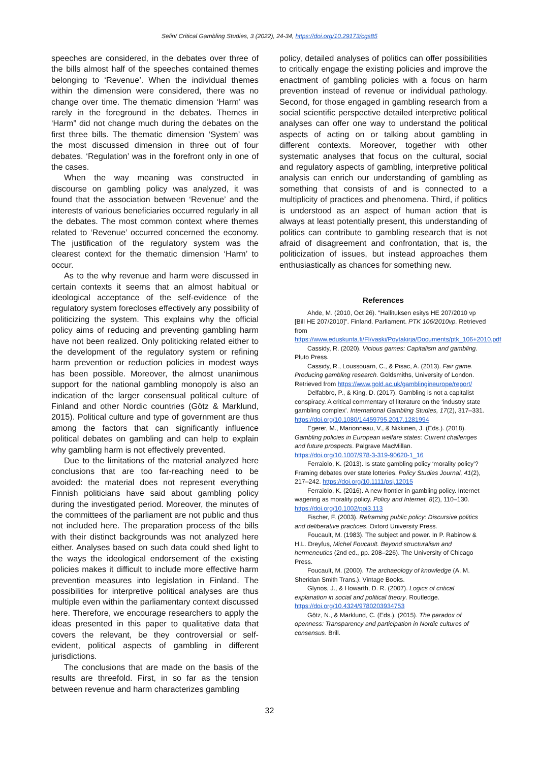Selin/ Critical Gambling Studies, 3 (2022), 24-34, https://doi.org/10.29173/cgs85
speeches are considered, in the debates over three of the bills almost half of the speeches contained themes belonging to ‘Revenue’. When the individual themes within the dimension were considered, there was no change over time. The thematic dimension ‘Harm’ was rarely in the foreground in the debates. Themes in ‘Harm” did not change much during the debates on the first three bills. The thematic dimension ‘System’ was the most discussed dimension in three out of four debates. ‘Regulation’ was in the forefront only in one of the cases.
When the way meaning was constructed in discourse on gambling policy was analyzed, it was found that the association between ‘Revenue’ and the interests of various beneficiaries occurred regularly in all the debates. The most common context where themes related to ‘Revenue’ occurred concerned the economy. The justification of the regulatory system was the clearest context for the thematic dimension ‘Harm’ to occur.
As to the why revenue and harm were discussed in certain contexts it seems that an almost habitual or ideological acceptance of the self-evidence of the regulatory system forecloses effectively any possibility of politicizing the system. This explains why the official policy aims of reducing and preventing gambling harm have not been realized. Only politicking related either to the development of the regulatory system or refining harm prevention or reduction policies in modest ways has been possible. Moreover, the almost unanimous support for the national gambling monopoly is also an indication of the larger consensual political culture of Finland and other Nordic countries (Götz & Marklund, 2015). Political culture and type of government are thus among the factors that can significantly influence political debates on gambling and can help to explain why gambling harm is not effectively prevented.
Due to the limitations of the material analyzed here conclusions that are too far-reaching need to be avoided: the material does not represent everything Finnish politicians have said about gambling policy during the investigated period. Moreover, the minutes of the committees of the parliament are not public and thus not included here. The preparation process of the bills with their distinct backgrounds was not analyzed here either. Analyses based on such data could shed light to the ways the ideological endorsement of the existing policies makes it difficult to include more effective harm prevention measures into legislation in Finland. The possibilities for interpretive political analyses are thus multiple even within the parliamentary context discussed here. Therefore, we encourage researchers to apply the ideas presented in this paper to qualitative data that covers the relevant, be they controversial or self-evident, political aspects of gambling in different jurisdictions.
The conclusions that are made on the basis of the results are threefold. First, in so far as the tension between revenue and harm characterizes gambling
policy, detailed analyses of politics can offer possibilities to critically engage the existing policies and improve the enactment of gambling policies with a focus on harm prevention instead of revenue or individual pathology. Second, for those engaged in gambling research from a social scientific perspective detailed interpretive political analyses can offer one way to understand the political aspects of acting on or talking about gambling in different contexts. Moreover, together with other systematic analyses that focus on the cultural, social and regulatory aspects of gambling, interpretive political analysis can enrich our understanding of gambling as something that consists of and is connected to a multiplicity of practices and phenomena. Third, if politics is understood as an aspect of human action that is always at least potentially present, this understanding of politics can contribute to gambling research that is not afraid of disagreement and confrontation, that is, the politicization of issues, but instead approaches them enthusiastically as chances for something new.
References
Ahde, M. (2010, Oct 26). "Hallituksen esitys HE 207/2010 vp [Bill HE 207/2010]". Finland. Parliament. PTK 106/2010vp. Retrieved from https://www.eduskunta.fi/FI/vaski/Poytakirja/Documents/ptk_106+2010.pdf
Cassidy, R. (2020). Vicious games: Capitalism and gambling. Pluto Press.
Cassidy, R., Loussouarn, C., & Pisac, A. (2013). Fair game. Producing gambling research. Goldsmiths, University of London. Retrieved from https://www.gold.ac.uk/gamblingineurope/report/
Delfabbro, P., & King, D. (2017). Gambling is not a capitalist conspiracy. A critical commentary of literature on the ‘industry state gambling complex’. International Gambling Studies, 17(2), 317–331. https://doi.org/10.1080/14459795.2017.1281994
Egerer, M., Marionneau, V., & Nikkinen, J. (Eds.). (2018). Gambling policies in European welfare states: Current challenges and future prospects. Palgrave MacMillan. https://doi.org/10.1007/978-3-319-90620-1_16
Ferraiolo, K. (2013). Is state gambling policy ‘morality policy’? Framing debates over state lotteries. Policy Studies Journal, 41(2), 217–242. https://doi.org/10.1111/psj.12015
Ferraiolo, K. (2016). A new frontier in gambling policy. Internet wagering as morality policy. Policy and Internet, 8(2), 110–130. https://doi.org/10.1002/poi3.113
Fischer, F. (2003). Reframing public policy: Discursive politics and deliberative practices. Oxford University Press.
Foucault, M. (1983). The subject and power. In P. Rabinow & H.L. Dreyfus, Michel Foucault. Beyond structuralism and hermeneutics (2nd ed., pp. 208–226). The University of Chicago Press.
Foucault, M. (2000). The archaeology of knowledge (A. M. Sheridan Smith Trans.). Vintage Books.
Glynos, J., & Howarth, D. R. (2007). Logics of critical explanation in social and political theory. Routledge. https://doi.org/10.4324/9780203934753
Götz, N., & Marklund, C. (Eds.). (2015). The paradox of openness: Transparency and participation in Nordic cultures of consensus. Brill.
32